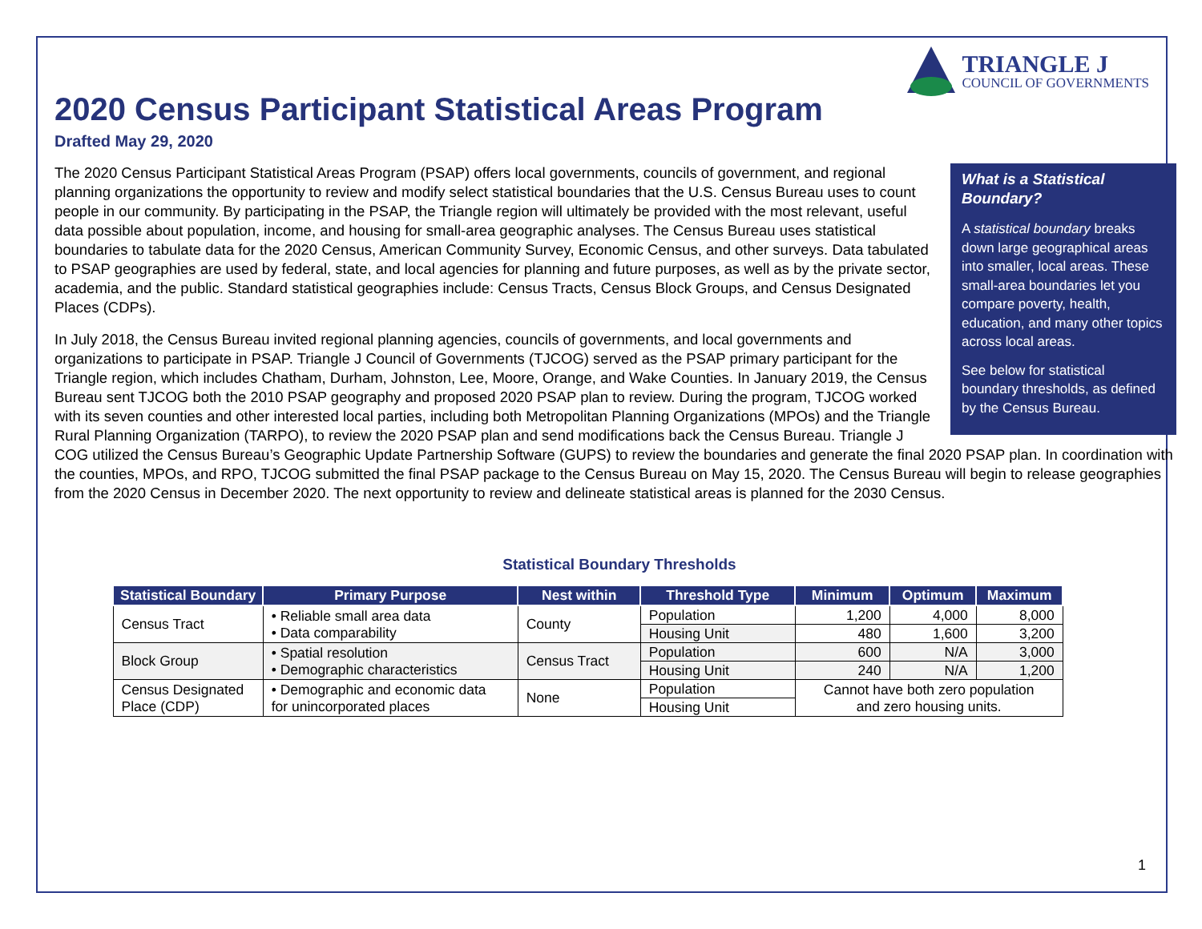TRIANGLE J
COUNCIL OF GOVERNMENTS
2020 Census Participant Statistical Areas Program
Drafted May 29, 2020
What is a Statistical Boundary?
A statistical boundary breaks down large geographical areas into smaller, local areas. These small-area boundaries let you compare poverty, health, education, and many other topics across local areas.
See below for statistical boundary thresholds, as defined by the Census Bureau.
The 2020 Census Participant Statistical Areas Program (PSAP) offers local governments, councils of government, and regional planning organizations the opportunity to review and modify select statistical boundaries that the U.S. Census Bureau uses to count people in our community. By participating in the PSAP, the Triangle region will ultimately be provided with the most relevant, useful data possible about population, income, and housing for small-area geographic analyses. The Census Bureau uses statistical boundaries to tabulate data for the 2020 Census, American Community Survey, Economic Census, and other surveys. Data tabulated to PSAP geographies are used by federal, state, and local agencies for planning and future purposes, as well as by the private sector, academia, and the public. Standard statistical geographies include: Census Tracts, Census Block Groups, and Census Designated Places (CDPs).
In July 2018, the Census Bureau invited regional planning agencies, councils of governments, and local governments and organizations to participate in PSAP. Triangle J Council of Governments (TJCOG) served as the PSAP primary participant for the Triangle region, which includes Chatham, Durham, Johnston, Lee, Moore, Orange, and Wake Counties. In January 2019, the Census Bureau sent TJCOG both the 2010 PSAP geography and proposed 2020 PSAP plan to review. During the program, TJCOG worked with its seven counties and other interested local parties, including both Metropolitan Planning Organizations (MPOs) and the Triangle Rural Planning Organization (TARPO), to review the 2020 PSAP plan and send modifications back the Census Bureau. Triangle J COG utilized the Census Bureau’s Geographic Update Partnership Software (GUPS) to review the boundaries and generate the final 2020 PSAP plan. In coordination with the counties, MPOs, and RPO, TJCOG submitted the final PSAP package to the Census Bureau on May 15, 2020. The Census Bureau will begin to release geographies from the 2020 Census in December 2020. The next opportunity to review and delineate statistical areas is planned for the 2030 Census.
Statistical Boundary Thresholds
| Statistical Boundary | Primary Purpose | Nest within | Threshold Type | Minimum | Optimum | Maximum |
| --- | --- | --- | --- | --- | --- | --- |
| Census Tract | • Reliable small area data • Data comparability | County | Population | 1,200 | 4,000 | 8,000 |
| | | | Housing Unit | 480 | 1,600 | 3,200 |
| Block Group | • Spatial resolution • Demographic characteristics | Census Tract | Population | 600 | N/A | 3,000 |
| | | | Housing Unit | 240 | N/A | 1,200 |
| Census Designated Place (CDP) | • Demographic and economic data for unincorporated places | None | Population | Cannot have both zero population and zero housing units. | | |
| | | | Housing Unit | | | |
1